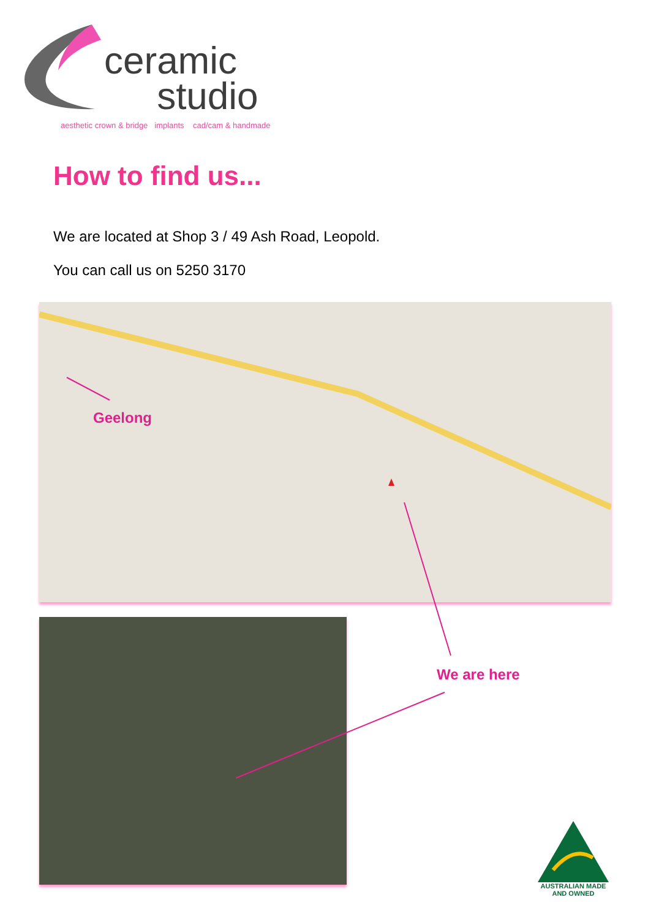ceramic
studio
aesthetic crown & bridge implants cad/cam & handmade
How to find us...
We are located at Shop 3 / 49 Ash Road, Leopold.
You can call us on 5250 3170
Geelong
We are here
AUSTRALIAN MADE
AND OWNED